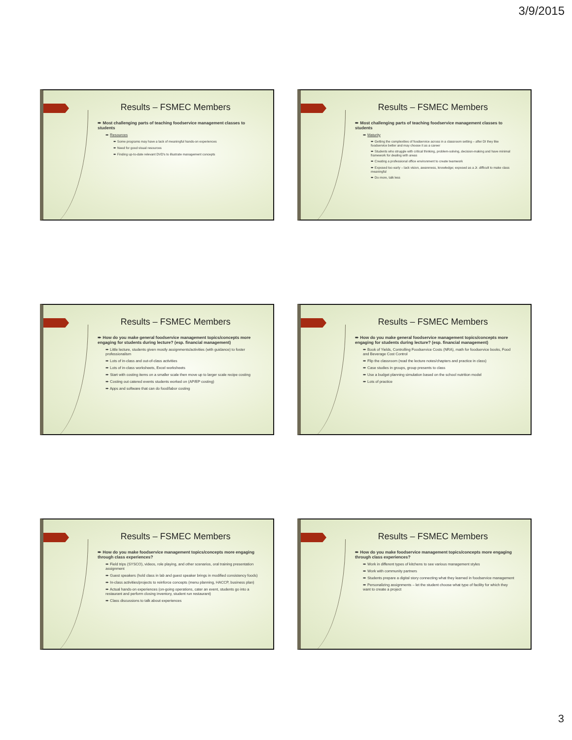3/9/2015
Results – FSMEC Members
➨ Most challenging parts of teaching foodservice management classes to students
➨ Resources
➨ Some programs may have a lack of meaningful hands-on experiences
➨ Need for good visual resources
➨ Finding up-to-date relevant DVD's to illustrate management concepts
Results – FSMEC Members
➨ Most challenging parts of teaching foodservice management classes to students
➨ Maturity
➨ Getting the complexities of foodservice across in a classroom setting – after DI they like foodservice better and may choose it as a career
➨ Students who struggle with critical thinking, problem-solving, decision-making and have minimal framework for dealing with areas
➨ Creating a professional office environment to create teamwork
➨ Exposed too early – lack vision, awareness, knowledge; exposed as a Jr. difficult to make class meaningful
➨ Do more, talk less
Results – FSMEC Members
➨ How do you make general foodservice management topics/concepts more engaging for students during lecture? (esp. financial management)
➨ Little lecture, students given mostly assignments/activities (with guidance) to foster professionalism
➨ Lots of in-class and out-of-class activities
➨ Lots of in-class worksheets, Excel worksheets
➨ Start with costing items on a smaller scale then move up to larger scale recipe costing
➨ Costing out catered events students worked on (AP/EP costing)
➨ Apps and software that can do food/labor costing
Results – FSMEC Members
➨ How do you make general foodservice management topics/concepts more engaging for students during lecture? (esp. financial management)
➨ Book of Yields, Controlling Foodservice Costs (NRA), math for foodservice books, Food and Beverage Cost Control
➨ Flip the classroom (read the lecture notes/chapters and practice in class)
➨ Case studies in groups, group presents to class
➨ Use a budget planning simulation based on the school nutrition model
➨ Lots of practice
Results – FSMEC Members
➨ How do you make foodservice management topics/concepts more engaging through class experiences?
➨ Field trips (SYSCO), videos, role playing, and other scenarios, oral training presentation assignment
➨ Guest speakers (hold class in lab and guest speaker brings in modified consistency foods)
➨ In-class activities/projects to reinforce concepts (menu planning, HACCP, business plan)
➨ Actual hands-on experiences (on-going operations, cater an event, students go into a restaurant and perform closing inventory, student run restaurant)
➨ Class discussions to talk about experiences
Results – FSMEC Members
➨ How do you make foodservice management topics/concepts more engaging through class experiences?
➨ Work in different types of kitchens to see various management styles
➨ Work with community partners
➨ Students prepare a digital story connecting what they learned in foodservice management
➨ Personalizing assignments – let the student choose what type of facility for which they want to create a project
3